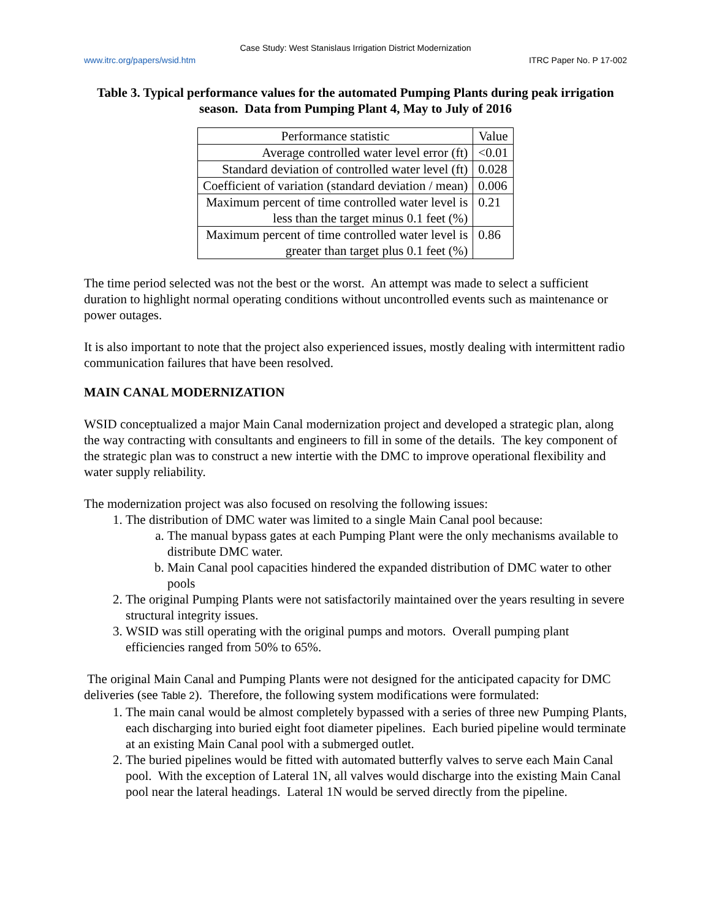Case Study: West Stanislaus Irrigation District Modernization
www.itrc.org/papers/wsid.htm ITRC Paper No. P 17-002
Table 3. Typical performance values for the automated Pumping Plants during peak irrigation season. Data from Pumping Plant 4, May to July of 2016
| Performance statistic | Value |
| --- | --- |
| Average controlled water level error (ft) | <0.01 |
| Standard deviation of controlled water level (ft) | 0.028 |
| Coefficient of variation (standard deviation / mean) | 0.006 |
| Maximum percent of time controlled water level is less than the target minus 0.1 feet (%) | 0.21 |
| Maximum percent of time controlled water level is greater than target plus 0.1 feet (%) | 0.86 |
The time period selected was not the best or the worst. An attempt was made to select a sufficient duration to highlight normal operating conditions without uncontrolled events such as maintenance or power outages.
It is also important to note that the project also experienced issues, mostly dealing with intermittent radio communication failures that have been resolved.
MAIN CANAL MODERNIZATION
WSID conceptualized a major Main Canal modernization project and developed a strategic plan, along the way contracting with consultants and engineers to fill in some of the details. The key component of the strategic plan was to construct a new intertie with the DMC to improve operational flexibility and water supply reliability.
The modernization project was also focused on resolving the following issues:
1. The distribution of DMC water was limited to a single Main Canal pool because:
a. The manual bypass gates at each Pumping Plant were the only mechanisms available to distribute DMC water.
b. Main Canal pool capacities hindered the expanded distribution of DMC water to other pools
2. The original Pumping Plants were not satisfactorily maintained over the years resulting in severe structural integrity issues.
3. WSID was still operating with the original pumps and motors. Overall pumping plant efficiencies ranged from 50% to 65%.
The original Main Canal and Pumping Plants were not designed for the anticipated capacity for DMC deliveries (see Table 2). Therefore, the following system modifications were formulated:
1. The main canal would be almost completely bypassed with a series of three new Pumping Plants, each discharging into buried eight foot diameter pipelines. Each buried pipeline would terminate at an existing Main Canal pool with a submerged outlet.
2. The buried pipelines would be fitted with automated butterfly valves to serve each Main Canal pool. With the exception of Lateral 1N, all valves would discharge into the existing Main Canal pool near the lateral headings. Lateral 1N would be served directly from the pipeline.